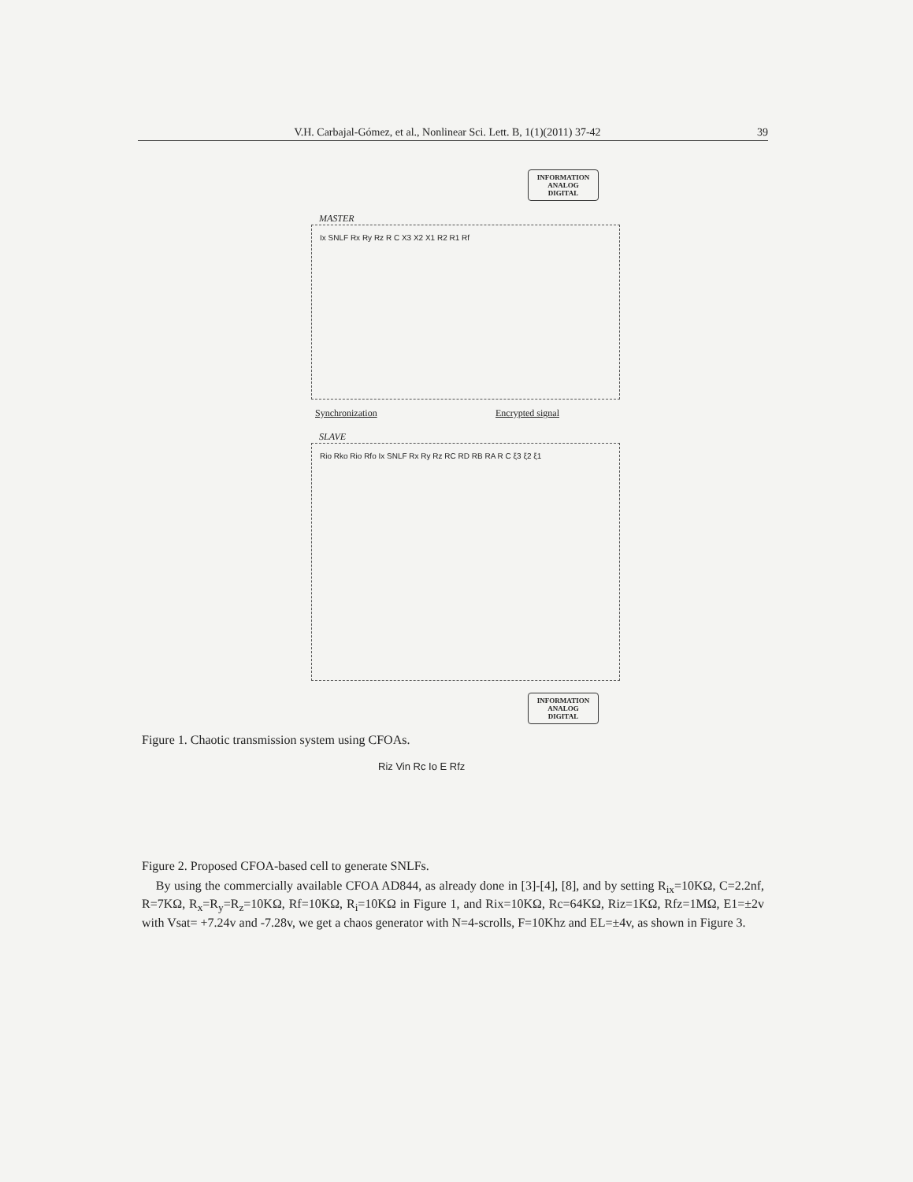V.H. Carbajal-Gómez, et al., Nonlinear Sci. Lett. B, 1(1)(2011) 37-42 39
INFORMATION
ANALOG
DIGITAL
MASTER
Ix SNLF Rx Ry Rz R C X3 X2 X1 R2 R1 Rf
Synchronization Encrypted signal
SLAVE
Rio Rko Rio Rfo Ix SNLF Rx Ry Rz RC RD RB RA R C ξ3 ξ2 ξ1
INFORMATION
ANALOG
DIGITAL
Figure 1. Chaotic transmission system using CFOAs.
Riz Vin Rc Io E Rfz
Figure 2. Proposed CFOA-based cell to generate SNLFs.
By using the commercially available CFOA AD844, as already done in [3]-[4], [8], and by setting R<sub>ix</sub>=10KΩ, C=2.2nf, R=7KΩ, R<sub>x</sub>=R<sub>y</sub>=R<sub>z</sub>=10KΩ, Rf=10KΩ, R<sub>i</sub>=10KΩ in Figure 1, and Rix=10KΩ, Rc=64KΩ, Riz=1KΩ, Rfz=1MΩ, E1=±2v with Vsat= +7.24v and -7.28v, we get a chaos generator with N=4-scrolls, F=10Khz and EL=±4v, as shown in Figure 3.